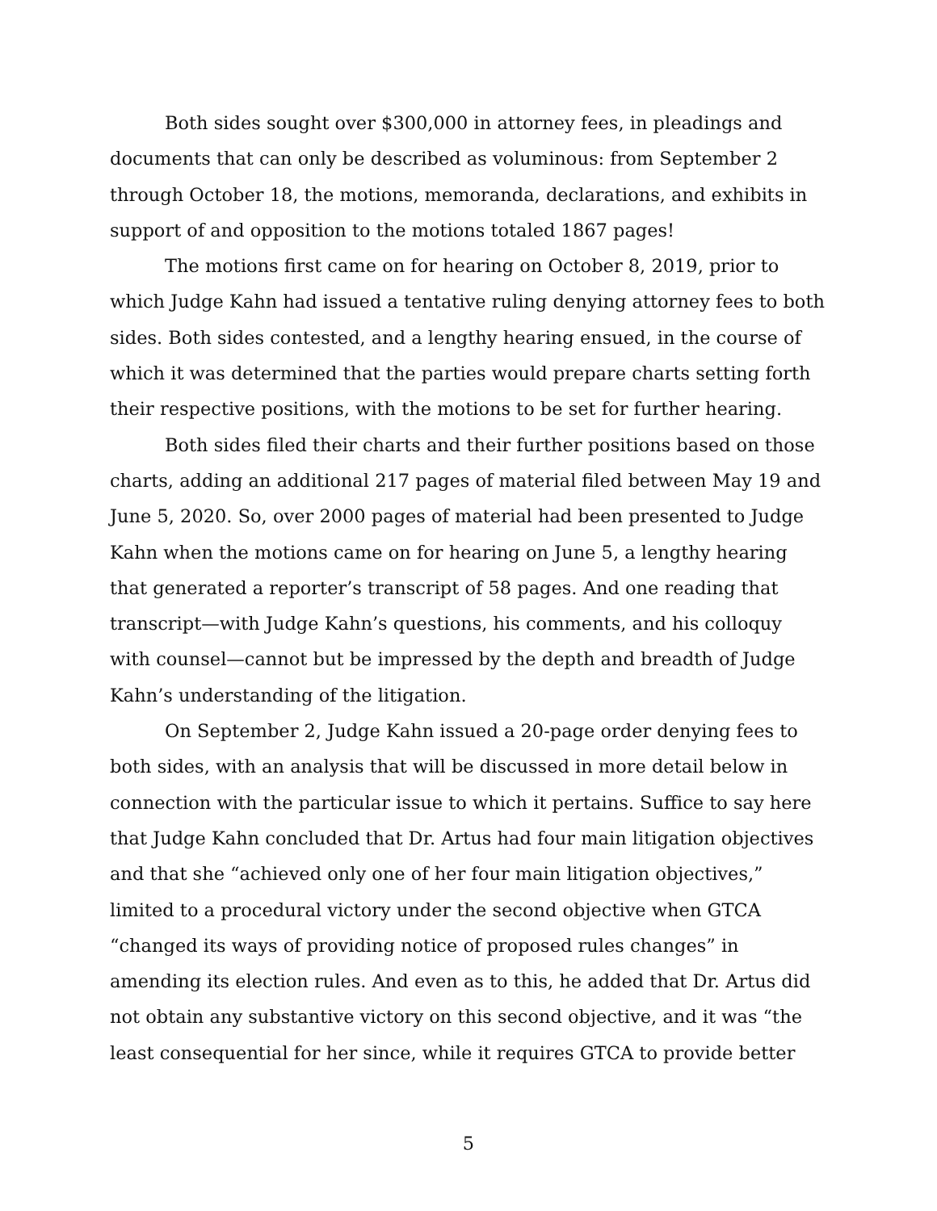Both sides sought over $300,000 in attorney fees, in pleadings and documents that can only be described as voluminous: from September 2 through October 18, the motions, memoranda, declarations, and exhibits in support of and opposition to the motions totaled 1867 pages!
The motions first came on for hearing on October 8, 2019, prior to which Judge Kahn had issued a tentative ruling denying attorney fees to both sides. Both sides contested, and a lengthy hearing ensued, in the course of which it was determined that the parties would prepare charts setting forth their respective positions, with the motions to be set for further hearing.
Both sides filed their charts and their further positions based on those charts, adding an additional 217 pages of material filed between May 19 and June 5, 2020. So, over 2000 pages of material had been presented to Judge Kahn when the motions came on for hearing on June 5, a lengthy hearing that generated a reporter’s transcript of 58 pages. And one reading that transcript—with Judge Kahn’s questions, his comments, and his colloquy with counsel—cannot but be impressed by the depth and breadth of Judge Kahn’s understanding of the litigation.
On September 2, Judge Kahn issued a 20-page order denying fees to both sides, with an analysis that will be discussed in more detail below in connection with the particular issue to which it pertains. Suffice to say here that Judge Kahn concluded that Dr. Artus had four main litigation objectives and that she “achieved only one of her four main litigation objectives,” limited to a procedural victory under the second objective when GTCA “changed its ways of providing notice of proposed rules changes” in amending its election rules. And even as to this, he added that Dr. Artus did not obtain any substantive victory on this second objective, and it was “the least consequential for her since, while it requires GTCA to provide better
5